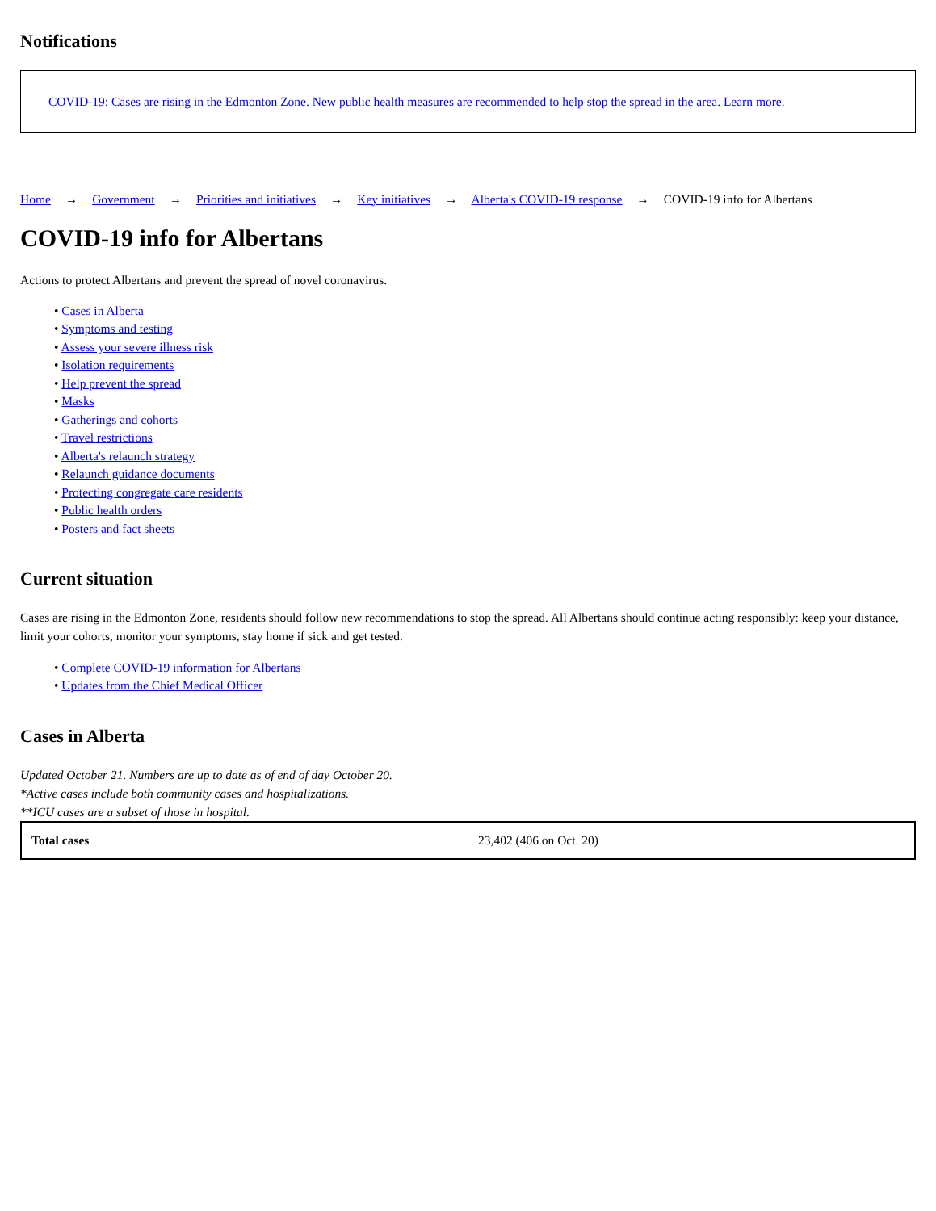Notifications
COVID-19: Cases are rising in the Edmonton Zone. New public health measures are recommended to help stop the spread in the area. Learn more.
Home → Government → Priorities and initiatives → Key initiatives → Alberta's COVID-19 response → COVID-19 info for Albertans
COVID-19 info for Albertans
Actions to protect Albertans and prevent the spread of novel coronavirus.
• Cases in Alberta
• Symptoms and testing
• Assess your severe illness risk
• Isolation requirements
• Help prevent the spread
• Masks
• Gatherings and cohorts
• Travel restrictions
• Alberta's relaunch strategy
• Relaunch guidance documents
• Protecting congregate care residents
• Public health orders
• Posters and fact sheets
Current situation
Cases are rising in the Edmonton Zone, residents should follow new recommendations to stop the spread. All Albertans should continue acting responsibly: keep your distance, limit your cohorts, monitor your symptoms, stay home if sick and get tested.
• Complete COVID-19 information for Albertans
• Updates from the Chief Medical Officer
Cases in Alberta
Updated October 21. Numbers are up to date as of end of day October 20.
*Active cases include both community cases and hospitalizations.
**ICU cases are a subset of those in hospital.
| Total cases | 23,402 (406 on Oct. 20) |